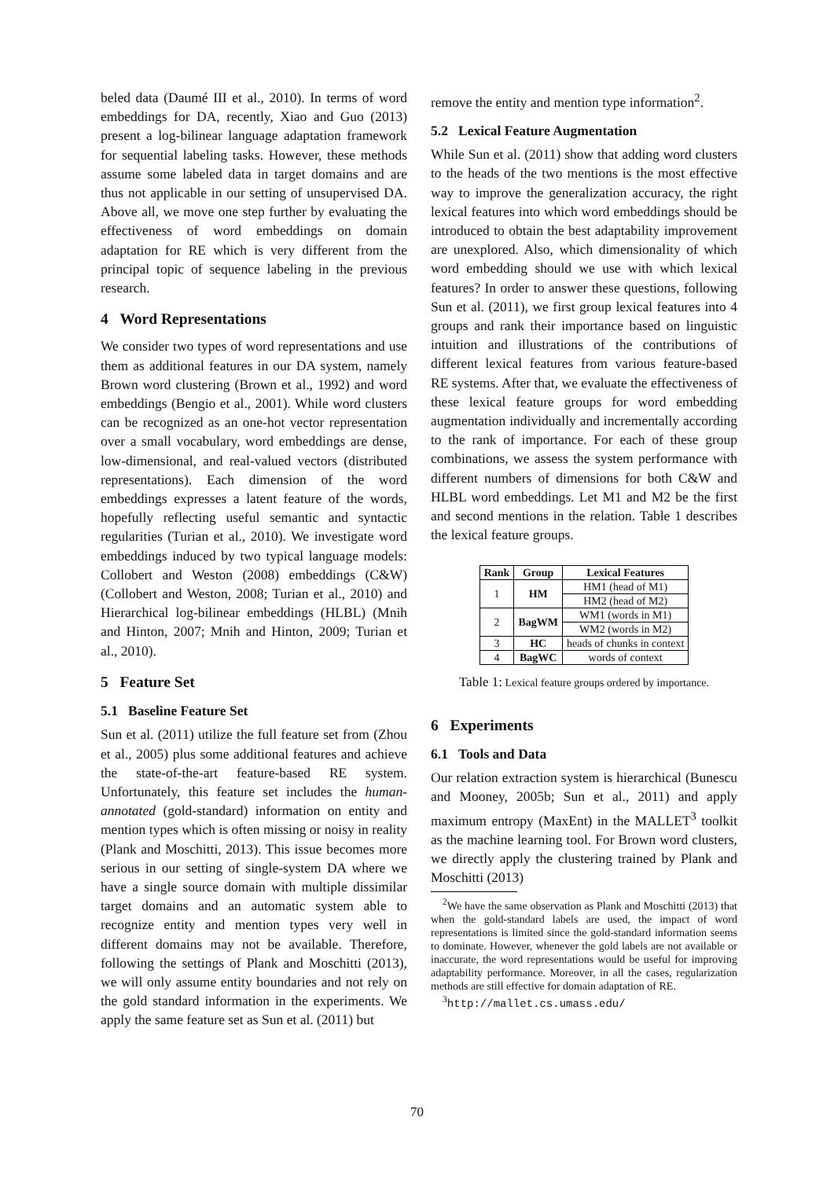beled data (Daumé III et al., 2010). In terms of word embeddings for DA, recently, Xiao and Guo (2013) present a log-bilinear language adaptation framework for sequential labeling tasks. However, these methods assume some labeled data in target domains and are thus not applicable in our setting of unsupervised DA. Above all, we move one step further by evaluating the effectiveness of word embeddings on domain adaptation for RE which is very different from the principal topic of sequence labeling in the previous research.
4 Word Representations
We consider two types of word representations and use them as additional features in our DA system, namely Brown word clustering (Brown et al., 1992) and word embeddings (Bengio et al., 2001). While word clusters can be recognized as an one-hot vector representation over a small vocabulary, word embeddings are dense, low-dimensional, and real-valued vectors (distributed representations). Each dimension of the word embeddings expresses a latent feature of the words, hopefully reflecting useful semantic and syntactic regularities (Turian et al., 2010). We investigate word embeddings induced by two typical language models: Collobert and Weston (2008) embeddings (C&W) (Collobert and Weston, 2008; Turian et al., 2010) and Hierarchical log-bilinear embeddings (HLBL) (Mnih and Hinton, 2007; Mnih and Hinton, 2009; Turian et al., 2010).
5 Feature Set
5.1 Baseline Feature Set
Sun et al. (2011) utilize the full feature set from (Zhou et al., 2005) plus some additional features and achieve the state-of-the-art feature-based RE system. Unfortunately, this feature set includes the human-annotated (gold-standard) information on entity and mention types which is often missing or noisy in reality (Plank and Moschitti, 2013). This issue becomes more serious in our setting of single-system DA where we have a single source domain with multiple dissimilar target domains and an automatic system able to recognize entity and mention types very well in different domains may not be available. Therefore, following the settings of Plank and Moschitti (2013), we will only assume entity boundaries and not rely on the gold standard information in the experiments. We apply the same feature set as Sun et al. (2011) but
remove the entity and mention type information<sup>2</sup>.
5.2 Lexical Feature Augmentation
While Sun et al. (2011) show that adding word clusters to the heads of the two mentions is the most effective way to improve the generalization accuracy, the right lexical features into which word embeddings should be introduced to obtain the best adaptability improvement are unexplored. Also, which dimensionality of which word embedding should we use with which lexical features? In order to answer these questions, following Sun et al. (2011), we first group lexical features into 4 groups and rank their importance based on linguistic intuition and illustrations of the contributions of different lexical features from various feature-based RE systems. After that, we evaluate the effectiveness of these lexical feature groups for word embedding augmentation individually and incrementally according to the rank of importance. For each of these group combinations, we assess the system performance with different numbers of dimensions for both C&W and HLBL word embeddings. Let M1 and M2 be the first and second mentions in the relation. Table 1 describes the lexical feature groups.
| Rank | Group | Lexical Features |
| --- | --- | --- |
| 1 | HM | HM1 (head of M1) |
| | | HM2 (head of M2) |
| 2 | BagWM | WM1 (words in M1) |
| | | WM2 (words in M2) |
| 3 | HC | heads of chunks in context |
| 4 | BagWC | words of context |
Table 1: Lexical feature groups ordered by importance.
6 Experiments
6.1 Tools and Data
Our relation extraction system is hierarchical (Bunescu and Mooney, 2005b; Sun et al., 2011) and apply maximum entropy (MaxEnt) in the MALLET<sup>3</sup> toolkit as the machine learning tool. For Brown word clusters, we directly apply the clustering trained by Plank and Moschitti (2013)
<sup>2</sup> We have the same observation as Plank and Moschitti (2013) that when the gold-standard labels are used, the impact of word representations is limited since the gold-standard information seems to dominate. However, whenever the gold labels are not available or inaccurate, the word representations would be useful for improving adaptability performance. Moreover, in all the cases, regularization methods are still effective for domain adaptation of RE.
<sup>3</sup> http://mallet.cs.umass.edu/
70